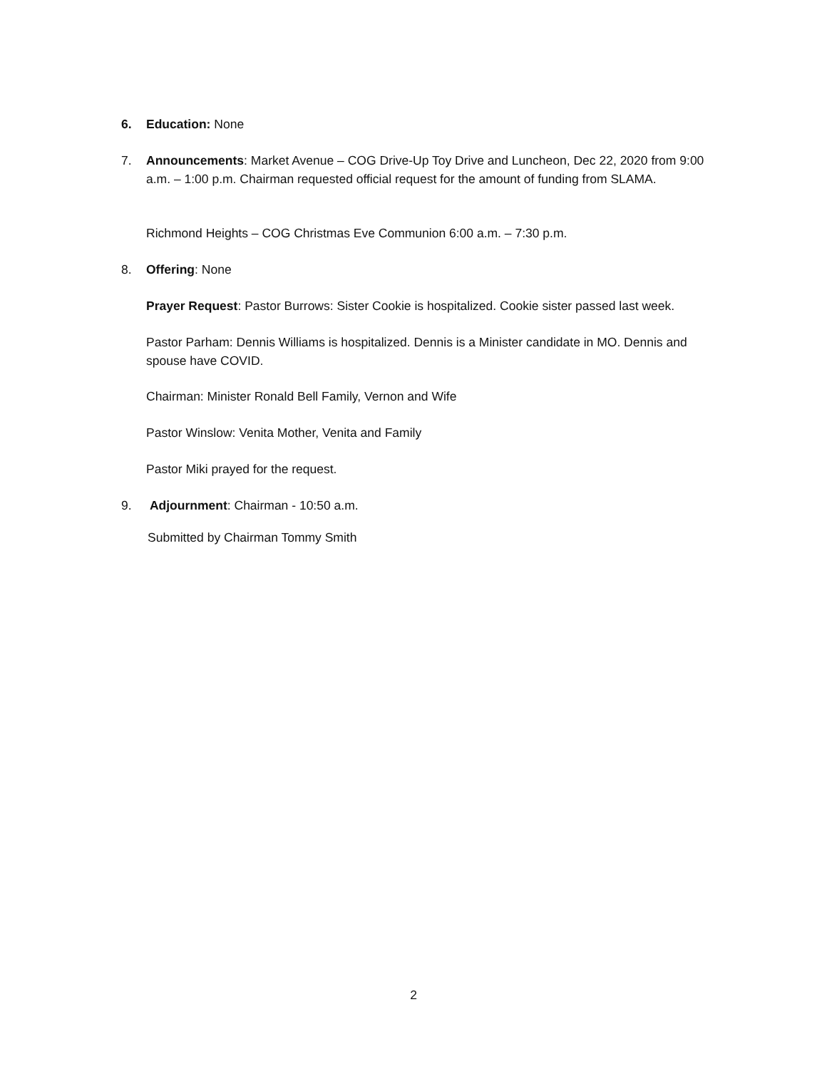6. Education: None
7. Announcements: Market Avenue – COG Drive-Up Toy Drive and Luncheon, Dec 22, 2020 from 9:00 a.m. – 1:00 p.m. Chairman requested official request for the amount of funding from SLAMA.
Richmond Heights – COG Christmas Eve Communion 6:00 a.m. – 7:30 p.m.
8. Offering: None
Prayer Request: Pastor Burrows: Sister Cookie is hospitalized. Cookie sister passed last week.
Pastor Parham: Dennis Williams is hospitalized. Dennis is a Minister candidate in MO. Dennis and spouse have COVID.
Chairman: Minister Ronald Bell Family, Vernon and Wife
Pastor Winslow: Venita Mother, Venita and Family
Pastor Miki prayed for the request.
9. Adjournment: Chairman - 10:50 a.m.
Submitted by Chairman Tommy Smith
2